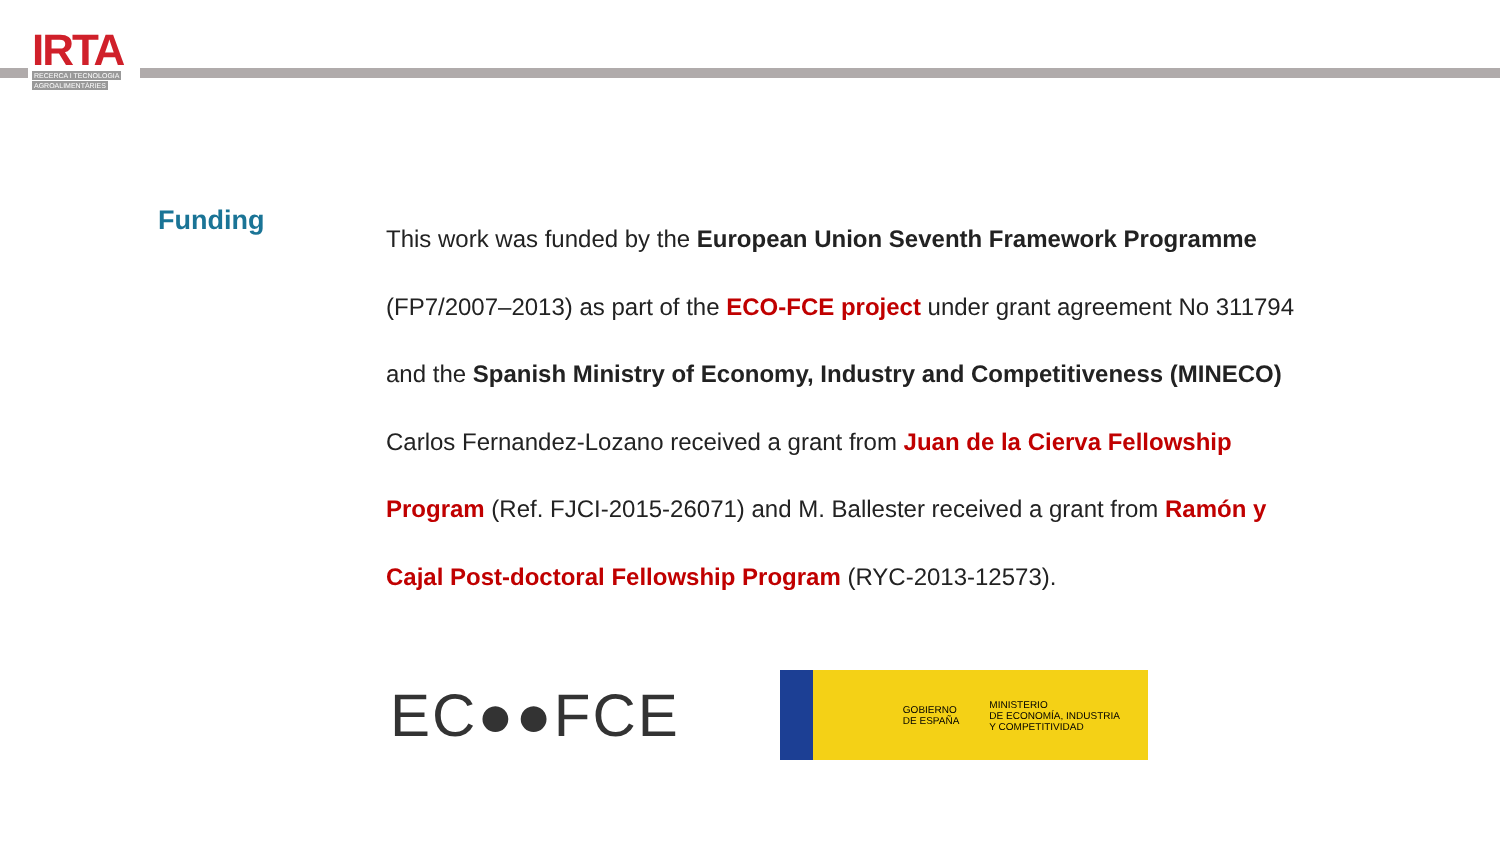IRTA
RECERCA I TECNOLOGIA
AGROALIMENTÀRIES
Funding
This work was funded by the European Union Seventh Framework Programme (FP7/2007–2013) as part of the ECO-FCE project under grant agreement No 311794 and the Spanish Ministry of Economy, Industry and Competitiveness (MINECO) Carlos Fernandez-Lozano received a grant from Juan de la Cierva Fellowship Program (Ref. FJCI-2015-26071) and M. Ballester received a grant from Ramón y Cajal Post-doctoral Fellowship Program (RYC-2013-12573).
EC●●FCE
GOBIERNO
DE ESPAÑA
MINISTERIO
DE ECONOMÍA, INDUSTRIA
Y COMPETITIVIDAD